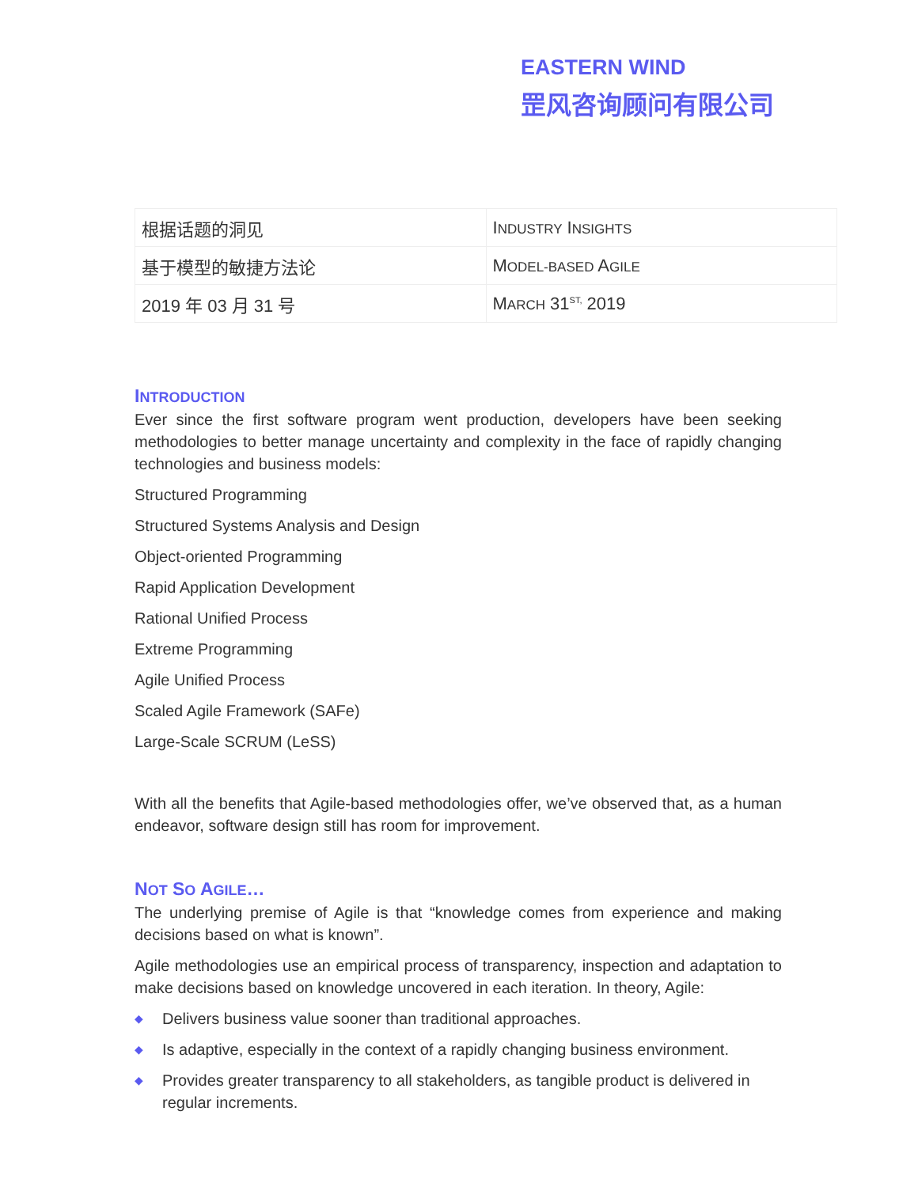EASTERN WIND
罡风咨询顾问有限公司
| 根据话题的洞见 | I NDUSTRY I NSIGHTS |
| 基于模型的敏捷方法论 | M ODEL-BASED A GILE |
| 2019 年 03 月 31 号 | M ARCH 31<sup>ST,</sup> 2019 |
INTRODUCTION
Ever since the first software program went production, developers have been seeking methodologies to better manage uncertainty and complexity in the face of rapidly changing technologies and business models:
Structured Programming
Structured Systems Analysis and Design
Object-oriented Programming
Rapid Application Development
Rational Unified Process
Extreme Programming
Agile Unified Process
Scaled Agile Framework (SAFe)
Large-Scale SCRUM (LeSS)
With all the benefits that Agile-based methodologies offer, we’ve observed that, as a human endeavor, software design still has room for improvement.
NOT SO AGILE…
The underlying premise of Agile is that “knowledge comes from experience and making decisions based on what is known”.
Agile methodologies use an empirical process of transparency, inspection and adaptation to make decisions based on knowledge uncovered in each iteration. In theory, Agile:
◆ Delivers business value sooner than traditional approaches.
◆ Is adaptive, especially in the context of a rapidly changing business environment.
◆ Provides greater transparency to all stakeholders, as tangible product is delivered in regular increments.